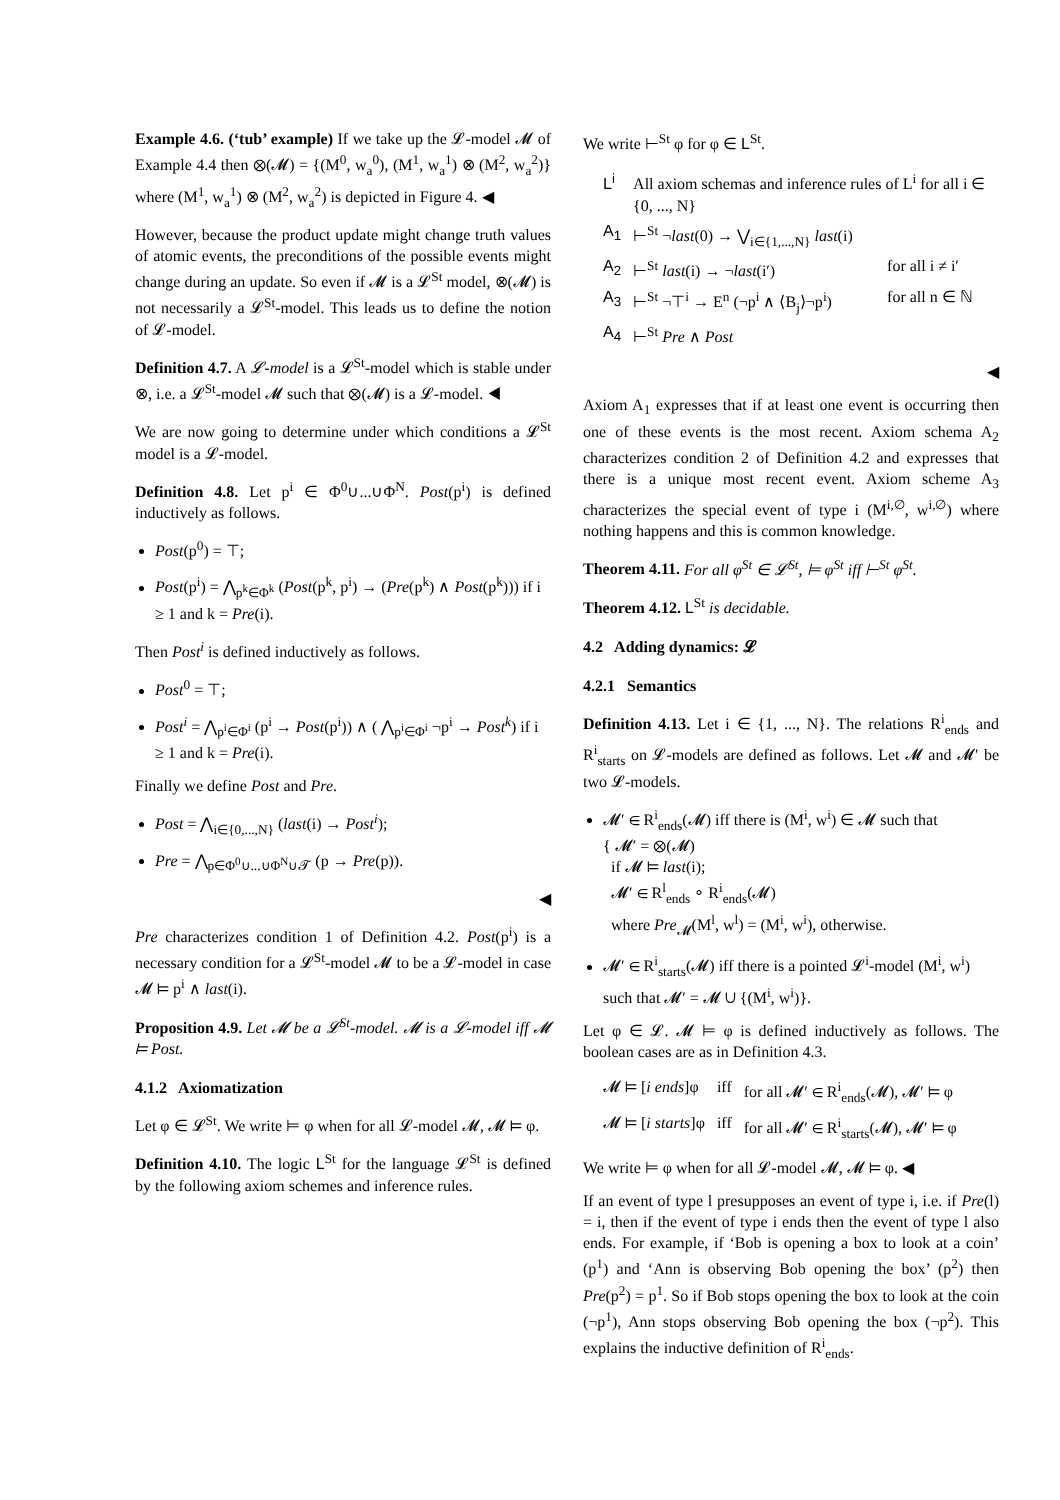Example 4.6. (‘tub’ example) If we take up the 𝓛-model 𝓜 of Example 4.4 then ⊗(𝓜) = {(M<sup>0</sup>, w<sub>a</sub><sup>0</sup>), (M<sup>1</sup>, w<sub>a</sub><sup>1</sup>) ⊗ (M<sup>2</sup>, w<sub>a</sub><sup>2</sup>)} where (M<sup>1</sup>, w<sub>a</sub><sup>1</sup>) ⊗ (M<sup>2</sup>, w<sub>a</sub><sup>2</sup>) is depicted in Figure 4. ◀
However, because the product update might change truth values of atomic events, the preconditions of the possible events might change during an update. So even if 𝓜 is a 𝓛<sup>St</sup> model, ⊗(𝓜) is not necessarily a 𝓛<sup>St</sup>-model. This leads us to define the notion of 𝓛-model.
Definition 4.7. A 𝓛-model is a 𝓛<sup>St</sup>-model which is stable under ⊗, i.e. a 𝓛<sup>St</sup>-model 𝓜 such that ⊗(𝓜) is a 𝓛-model. ◀
We are now going to determine under which conditions a 𝓛<sup>St</sup> model is a 𝓛-model.
Definition 4.8. Let p<sup>i</sup> ∈ Φ<sup>0</sup>∪...∪Φ<sup>N</sup>. Post(p<sup>i</sup>) is defined inductively as follows.
Post(p<sup>0</sup>) = ⊤;
Post(p<sup>i</sup>) = ⋀<sub>p<sup>k</sup>∈Φ<sup>k</sup></sub> (Post(p<sup>k</sup>, p<sup>i</sup>) → (Pre(p<sup>k</sup>) ∧ Post(p<sup>k</sup>))) if i ≥ 1 and k = Pre(i).
Then Post<sup>i</sup> is defined inductively as follows.
Post<sup>0</sup> = ⊤;
Post<sup>i</sup> = ⋀<sub>p<sup>i</sup>∈Φ<sup>i</sup></sub> (p<sup>i</sup> → Post(p<sup>i</sup>)) ∧ ( ⋀<sub>p<sup>i</sup>∈Φ<sup>i</sup></sub> ¬p<sup>i</sup> → Post<sup>k</sup>) if i ≥ 1 and k = Pre(i).
Finally we define Post and Pre.
Post = ⋀<sub>i∈{0,...,N}</sub> (last(i) → Post<sup>i</sup>);
Pre = ⋀<sub>p∈Φ<sup>0</sup>∪...∪Φ<sup>N</sup>∪𝓣</sub> (p → Pre(p)).
◀
Pre characterizes condition 1 of Definition 4.2. Post(p<sup>i</sup>) is a necessary condition for a 𝓛<sup>St</sup>-model 𝓜 to be a 𝓛-model in case 𝓜 ⊨ p<sup>i</sup> ∧ last(i).
Proposition 4.9. Let 𝓜 be a 𝓛<sup>St</sup>-model. 𝓜 is a 𝓛-model iff 𝓜 ⊨ Post.
4.1.2 Axiomatization
Let φ ∈ 𝓛<sup>St</sup>. We write ⊨ φ when for all 𝓛-model 𝓜, 𝓜 ⊨ φ.
Definition 4.10. The logic L<sup>St</sup> for the language 𝓛<sup>St</sup> is defined by the following axiom schemes and inference rules.
We write ⊢<sup>St</sup> φ for φ ∈ L<sup>St</sup>.
| L<sup>i</sup> | All axiom schemas and inference rules of L<sup>i</sup> for all i ∈ {0, ..., N} | |
| A<sub>1</sub> | ⊢<sup>St</sup> ¬ last (0) → ⋁<sub>i∈{1,...,N}</sub> last (i) | |
| A<sub>2</sub> | ⊢<sup>St</sup> last (i) → ¬ last (i′) | for all i ≠ i′ |
| A<sub>3</sub> | ⊢<sup>St</sup> ¬⊤<sup>i</sup> → E<sup>n</sup> (¬p<sup>i</sup> ∧ ⟨B<sub>j</sub>⟩¬p<sup>i</sup>) | for all n ∈ ℕ |
| A<sub>4</sub> | ⊢<sup>St</sup> Pre ∧ Post | |
◀
Axiom A<sub>1</sub> expresses that if at least one event is occurring then one of these events is the most recent. Axiom schema A<sub>2</sub> characterizes condition 2 of Definition 4.2 and expresses that there is a unique most recent event. Axiom scheme A<sub>3</sub> characterizes the special event of type i (M<sup>i,∅</sup>, w<sup>i,∅</sup>) where nothing happens and this is common knowledge.
Theorem 4.11. For all φ<sup>St</sup> ∈ 𝓛<sup>St</sup>, ⊨ φ<sup>St</sup> iff ⊢<sup>St</sup> φ<sup>St</sup>.
Theorem 4.12. L<sup>St</sup> is decidable.
4.2 Adding dynamics: 𝓛
4.2.1 Semantics
Definition 4.13. Let i ∈ {1, ..., N}. The relations R<sup>i</sup><sub>ends</sub> and R<sup>i</sup><sub>starts</sub> on 𝓛-models are defined as follows. Let 𝓜 and 𝓜′ be two 𝓛-models.
𝓜′ ∈ R<sup>i</sup><sub>ends</sub>(𝓜) iff there is (M<sup>i</sup>, w<sup>i</sup>) ∈ 𝓜 such that
{ 𝓜′ = ⊗(𝓜)
if 𝓜 ⊨ last(i);
𝓜′ ∈ R<sup>l</sup><sub>ends</sub> ∘ R<sup>i</sup><sub>ends</sub>(𝓜)
where Pre<sub>𝓜</sub>(M<sup>l</sup>, w<sup>l</sup>) = (M<sup>i</sup>, w<sup>i</sup>), otherwise.
𝓜′ ∈ R<sup>i</sup><sub>starts</sub>(𝓜) iff there is a pointed 𝓛<sup>i</sup>-model (M<sup>i</sup>, w<sup>i</sup>) such that 𝓜′ = 𝓜 ∪ {(M<sup>i</sup>, w<sup>i</sup>)}.
Let φ ∈ 𝓛. 𝓜 ⊨ φ is defined inductively as follows. The boolean cases are as in Definition 4.3.
| 𝓜 ⊨ [ i ends ]φ | iff | for all 𝓜′ ∈ R<sup>i</sup><sub>ends</sub>(𝓜), 𝓜′ ⊨ φ |
| 𝓜 ⊨ [ i starts ]φ | iff | for all 𝓜′ ∈ R<sup>i</sup><sub>starts</sub>(𝓜), 𝓜′ ⊨ φ |
We write ⊨ φ when for all 𝓛-model 𝓜, 𝓜 ⊨ φ. ◀
If an event of type l presupposes an event of type i, i.e. if Pre(l) = i, then if the event of type i ends then the event of type l also ends. For example, if ‘Bob is opening a box to look at a coin’ (p<sup>1</sup>) and ‘Ann is observing Bob opening the box’ (p<sup>2</sup>) then Pre(p<sup>2</sup>) = p<sup>1</sup>. So if Bob stops opening the box to look at the coin (¬p<sup>1</sup>), Ann stops observing Bob opening the box (¬p<sup>2</sup>). This explains the inductive definition of R<sup>i</sup><sub>ends</sub>.